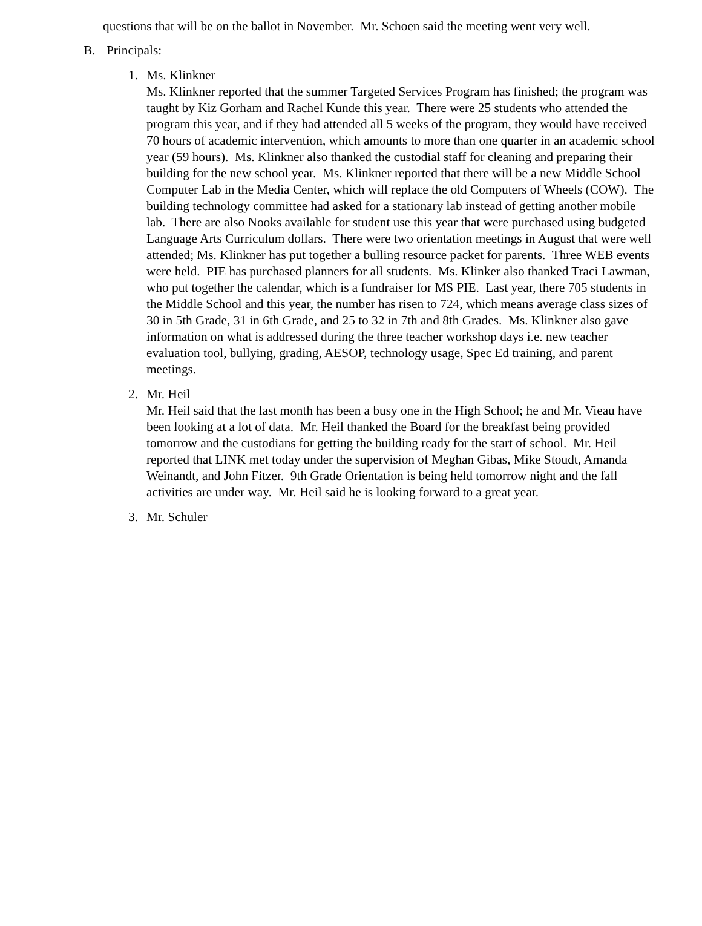questions that will be on the ballot in November. Mr. Schoen said the meeting went very well.
B. Principals:
1. Ms. Klinkner
Ms. Klinkner reported that the summer Targeted Services Program has finished; the program was taught by Kiz Gorham and Rachel Kunde this year. There were 25 students who attended the program this year, and if they had attended all 5 weeks of the program, they would have received 70 hours of academic intervention, which amounts to more than one quarter in an academic school year (59 hours). Ms. Klinkner also thanked the custodial staff for cleaning and preparing their building for the new school year. Ms. Klinkner reported that there will be a new Middle School Computer Lab in the Media Center, which will replace the old Computers of Wheels (COW). The building technology committee had asked for a stationary lab instead of getting another mobile lab. There are also Nooks available for student use this year that were purchased using budgeted Language Arts Curriculum dollars. There were two orientation meetings in August that were well attended; Ms. Klinkner has put together a bulling resource packet for parents. Three WEB events were held. PIE has purchased planners for all students. Ms. Klinker also thanked Traci Lawman, who put together the calendar, which is a fundraiser for MS PIE. Last year, there 705 students in the Middle School and this year, the number has risen to 724, which means average class sizes of 30 in 5th Grade, 31 in 6th Grade, and 25 to 32 in 7th and 8th Grades. Ms. Klinkner also gave information on what is addressed during the three teacher workshop days i.e. new teacher evaluation tool, bullying, grading, AESOP, technology usage, Spec Ed training, and parent meetings.
2. Mr. Heil
Mr. Heil said that the last month has been a busy one in the High School; he and Mr. Vieau have been looking at a lot of data. Mr. Heil thanked the Board for the breakfast being provided tomorrow and the custodians for getting the building ready for the start of school. Mr. Heil reported that LINK met today under the supervision of Meghan Gibas, Mike Stoudt, Amanda Weinandt, and John Fitzer. 9th Grade Orientation is being held tomorrow night and the fall activities are under way. Mr. Heil said he is looking forward to a great year.
3. Mr. Schuler